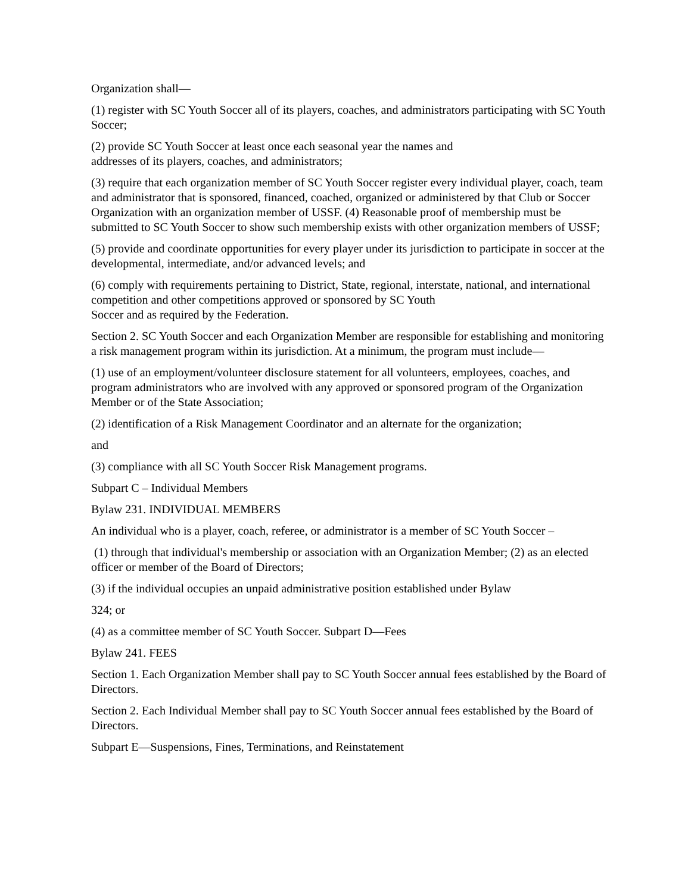Organization shall—
(1) register with SC Youth Soccer all of its players, coaches, and administrators participating with SC Youth Soccer;
(2) provide SC Youth Soccer at least once each seasonal year the names and
addresses of its players, coaches, and administrators;
(3) require that each organization member of SC Youth Soccer register every individual player, coach, team and administrator that is sponsored, financed, coached, organized or administered by that Club or Soccer Organization with an organization member of USSF. (4) Reasonable proof of membership must be submitted to SC Youth Soccer to show such membership exists with other organization members of USSF;
(5) provide and coordinate opportunities for every player under its jurisdiction to participate in soccer at the developmental, intermediate, and/or advanced levels; and
(6) comply with requirements pertaining to District, State, regional, interstate, national, and international competition and other competitions approved or sponsored by SC Youth
Soccer and as required by the Federation.
Section 2. SC Youth Soccer and each Organization Member are responsible for establishing and monitoring a risk management program within its jurisdiction. At a minimum, the program must include—
(1) use of an employment/volunteer disclosure statement for all volunteers, employees, coaches, and program administrators who are involved with any approved or sponsored program of the Organization Member or of the State Association;
(2) identification of a Risk Management Coordinator and an alternate for the organization;
and
(3) compliance with all SC Youth Soccer Risk Management programs.
Subpart C – Individual Members
Bylaw 231. INDIVIDUAL MEMBERS
An individual who is a player, coach, referee, or administrator is a member of SC Youth Soccer –
(1) through that individual's membership or association with an Organization Member; (2) as an elected officer or member of the Board of Directors;
(3) if the individual occupies an unpaid administrative position established under Bylaw
324; or
(4) as a committee member of SC Youth Soccer. Subpart D—Fees
Bylaw 241. FEES
Section 1. Each Organization Member shall pay to SC Youth Soccer annual fees established by the Board of Directors.
Section 2. Each Individual Member shall pay to SC Youth Soccer annual fees established by the Board of Directors.
Subpart E—Suspensions, Fines, Terminations, and Reinstatement